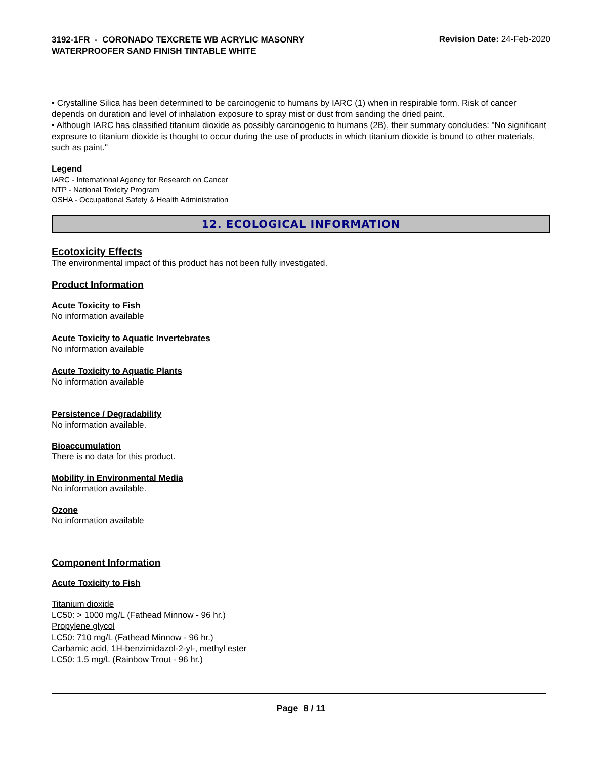3192-1FR - CORONADO TEXCRETE WB ACRYLIC MASONRY WATERPROOFER SAND FINISH TINTABLE WHITE
Revision Date: 24-Feb-2020
• Crystalline Silica has been determined to be carcinogenic to humans by IARC (1) when in respirable form. Risk of cancer depends on duration and level of inhalation exposure to spray mist or dust from sanding the dried paint.
• Although IARC has classified titanium dioxide as possibly carcinogenic to humans (2B), their summary concludes: "No significant exposure to titanium dioxide is thought to occur during the use of products in which titanium dioxide is bound to other materials, such as paint."
Legend
IARC - International Agency for Research on Cancer
NTP - National Toxicity Program
OSHA - Occupational Safety & Health Administration
12. ECOLOGICAL INFORMATION
Ecotoxicity Effects
The environmental impact of this product has not been fully investigated.
Product Information
Acute Toxicity to Fish
No information available
Acute Toxicity to Aquatic Invertebrates
No information available
Acute Toxicity to Aquatic Plants
No information available
Persistence / Degradability
No information available.
Bioaccumulation
There is no data for this product.
Mobility in Environmental Media
No information available.
Ozone
No information available
Component Information
Acute Toxicity to Fish
Titanium dioxide
LC50: > 1000 mg/L (Fathead Minnow - 96 hr.)
Propylene glycol
LC50: 710 mg/L (Fathead Minnow - 96 hr.)
Carbamic acid, 1H-benzimidazol-2-yl-, methyl ester
LC50: 1.5 mg/L (Rainbow Trout - 96 hr.)
Page 8 / 11